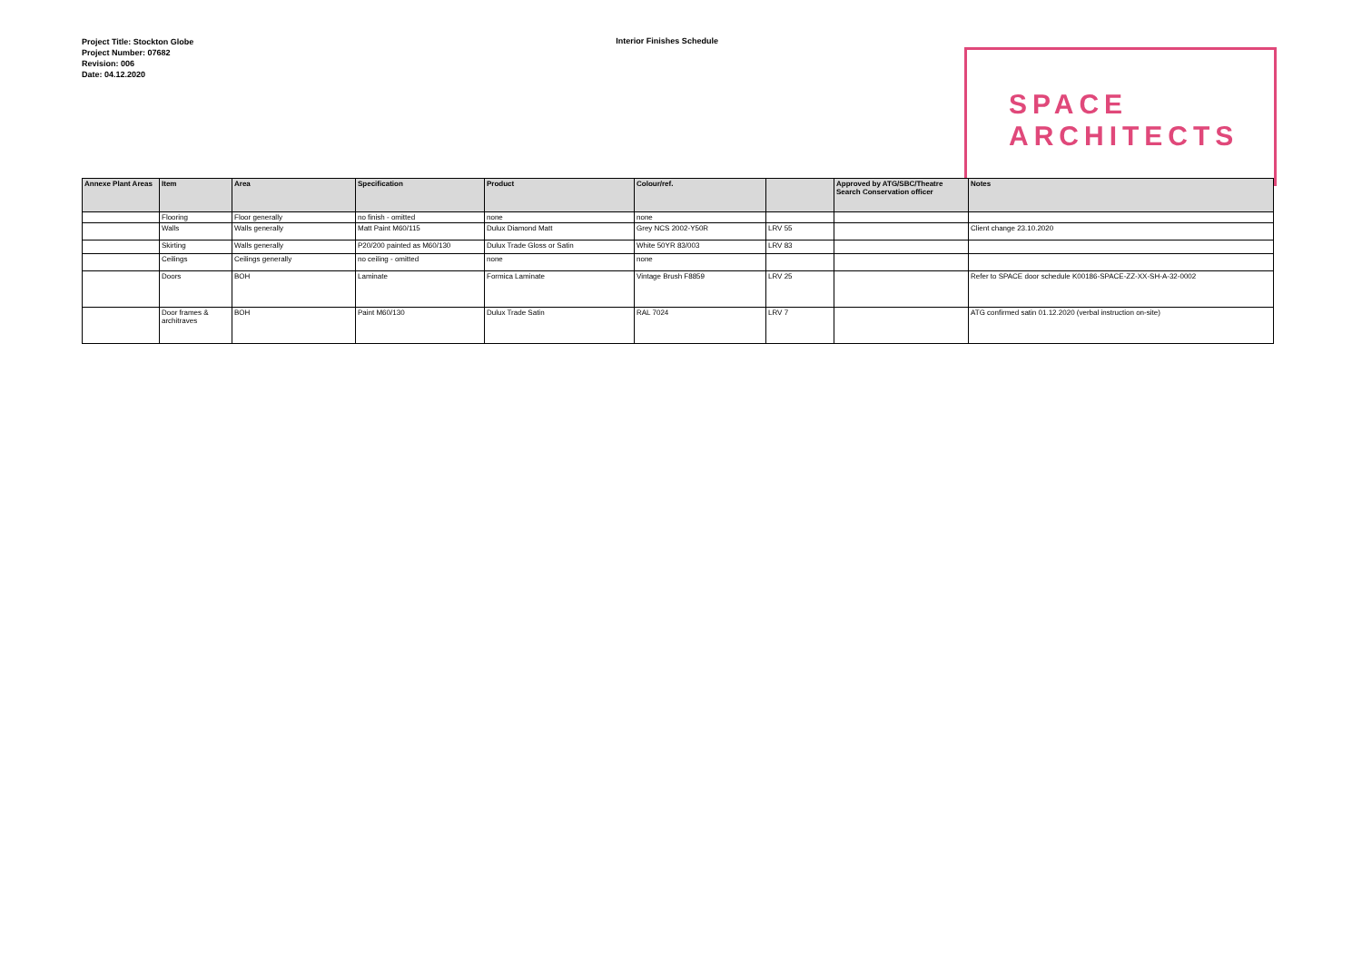Project Title: Stockton Globe
Project Number: 07682
Revision: 006
Date: 04.12.2020
Interior Finishes Schedule
SPACE
ARCHITECTS
| Annexe Plant Areas | Item | Area | Specification | Product | Colour/ref. | | Approved by ATG/SBC/Theatre Search Conservation officer | Notes |
| --- | --- | --- | --- | --- | --- | --- | --- | --- |
| | Flooring | Floor generally | no finish - omitted | none | none | | | |
| | Walls | Walls generally | Matt Paint M60/115 | Dulux Diamond Matt | Grey NCS 2002-Y50R | LRV 55 | | Client change 23.10.2020 |
| | Skirting | Walls generally | P20/200 painted as M60/130 | Dulux Trade Gloss or Satin | White 50YR 83/003 | LRV 83 | | |
| | Ceilings | Ceilings generally | no ceiling - omitted | none | none | | | |
| | Doors | BOH | Laminate | Formica Laminate | Vintage Brush F8859 | LRV 25 | | Refer to SPACE door schedule K00186-SPACE-ZZ-XX-SH-A-32-0002 |
| | Door frames & architraves | BOH | Paint M60/130 | Dulux Trade Satin | RAL 7024 | LRV 7 | | ATG confirmed satin 01.12.2020 (verbal instruction on-site) |